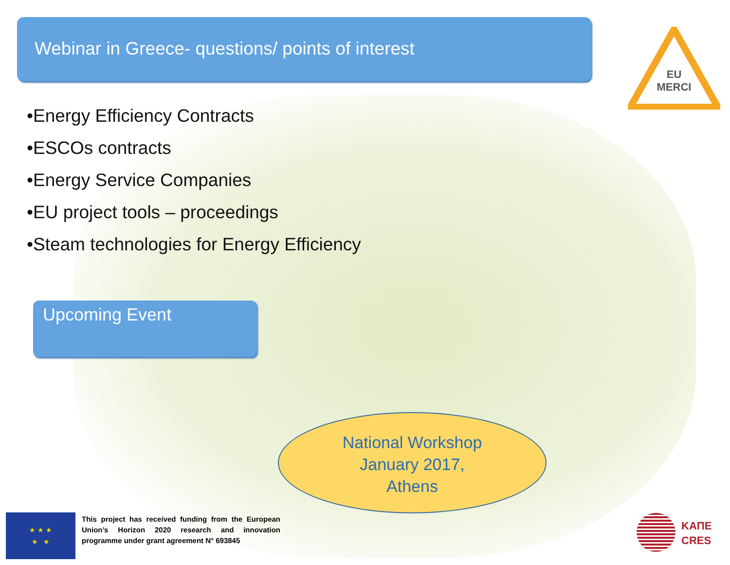Webinar in Greece- questions/ points of interest
EU
MERCI
•Energy Efficiency Contracts
•ESCOs contracts
•Energy Service Companies
•EU project tools – proceedings
•Steam technologies for Energy Efficiency
Upcoming Event
National Workshop
January 2017,
Athens
★ ★ ★
★ ★
This project has received funding from the European Union’s Horizon 2020 research and innovation programme under grant agreement N° 693845
ΚΑΠΕ
CRES